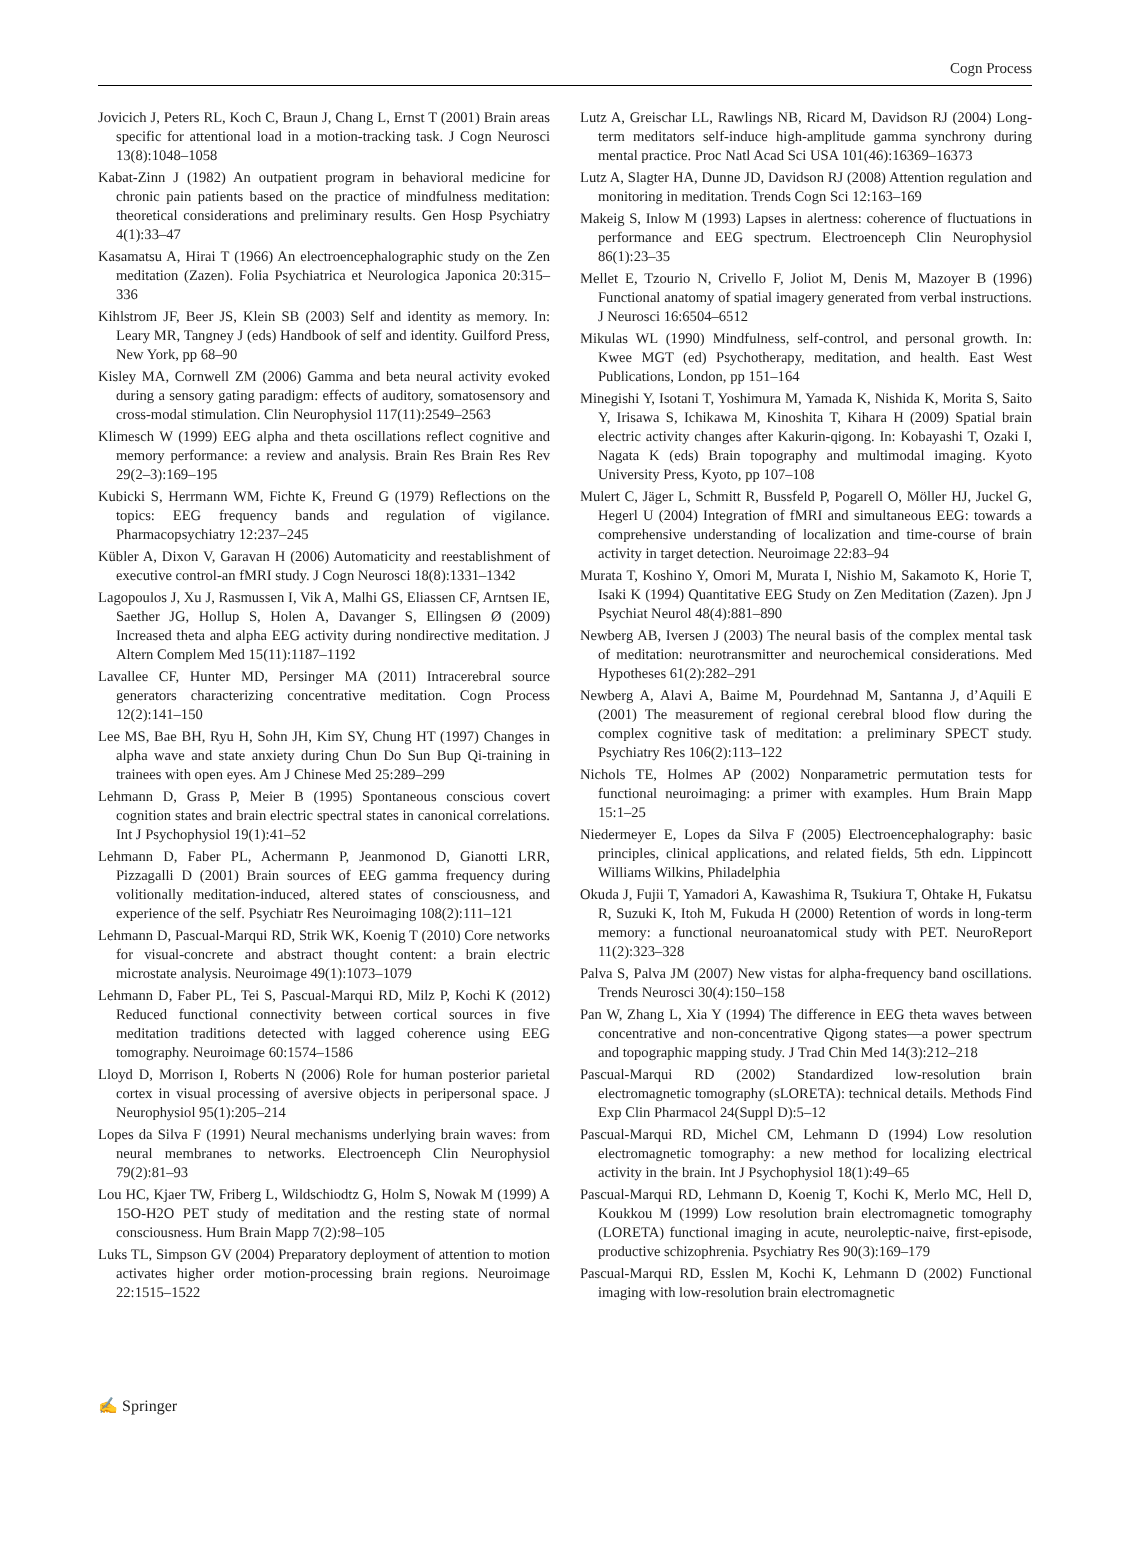Cogn Process
Jovicich J, Peters RL, Koch C, Braun J, Chang L, Ernst T (2001) Brain areas specific for attentional load in a motion-tracking task. J Cogn Neurosci 13(8):1048–1058
Kabat-Zinn J (1982) An outpatient program in behavioral medicine for chronic pain patients based on the practice of mindfulness meditation: theoretical considerations and preliminary results. Gen Hosp Psychiatry 4(1):33–47
Kasamatsu A, Hirai T (1966) An electroencephalographic study on the Zen meditation (Zazen). Folia Psychiatrica et Neurologica Japonica 20:315–336
Kihlstrom JF, Beer JS, Klein SB (2003) Self and identity as memory. In: Leary MR, Tangney J (eds) Handbook of self and identity. Guilford Press, New York, pp 68–90
Kisley MA, Cornwell ZM (2006) Gamma and beta neural activity evoked during a sensory gating paradigm: effects of auditory, somatosensory and cross-modal stimulation. Clin Neurophysiol 117(11):2549–2563
Klimesch W (1999) EEG alpha and theta oscillations reflect cognitive and memory performance: a review and analysis. Brain Res Brain Res Rev 29(2–3):169–195
Kubicki S, Herrmann WM, Fichte K, Freund G (1979) Reflections on the topics: EEG frequency bands and regulation of vigilance. Pharmacopsychiatry 12:237–245
Kübler A, Dixon V, Garavan H (2006) Automaticity and reestablishment of executive control-an fMRI study. J Cogn Neurosci 18(8):1331–1342
Lagopoulos J, Xu J, Rasmussen I, Vik A, Malhi GS, Eliassen CF, Arntsen IE, Saether JG, Hollup S, Holen A, Davanger S, Ellingsen Ø (2009) Increased theta and alpha EEG activity during nondirective meditation. J Altern Complem Med 15(11):1187–1192
Lavallee CF, Hunter MD, Persinger MA (2011) Intracerebral source generators characterizing concentrative meditation. Cogn Process 12(2):141–150
Lee MS, Bae BH, Ryu H, Sohn JH, Kim SY, Chung HT (1997) Changes in alpha wave and state anxiety during Chun Do Sun Bup Qi-training in trainees with open eyes. Am J Chinese Med 25:289–299
Lehmann D, Grass P, Meier B (1995) Spontaneous conscious covert cognition states and brain electric spectral states in canonical correlations. Int J Psychophysiol 19(1):41–52
Lehmann D, Faber PL, Achermann P, Jeanmonod D, Gianotti LRR, Pizzagalli D (2001) Brain sources of EEG gamma frequency during volitionally meditation-induced, altered states of consciousness, and experience of the self. Psychiatr Res Neuroimaging 108(2):111–121
Lehmann D, Pascual-Marqui RD, Strik WK, Koenig T (2010) Core networks for visual-concrete and abstract thought content: a brain electric microstate analysis. Neuroimage 49(1):1073–1079
Lehmann D, Faber PL, Tei S, Pascual-Marqui RD, Milz P, Kochi K (2012) Reduced functional connectivity between cortical sources in five meditation traditions detected with lagged coherence using EEG tomography. Neuroimage 60:1574–1586
Lloyd D, Morrison I, Roberts N (2006) Role for human posterior parietal cortex in visual processing of aversive objects in peripersonal space. J Neurophysiol 95(1):205–214
Lopes da Silva F (1991) Neural mechanisms underlying brain waves: from neural membranes to networks. Electroenceph Clin Neurophysiol 79(2):81–93
Lou HC, Kjaer TW, Friberg L, Wildschiodtz G, Holm S, Nowak M (1999) A 15O-H2O PET study of meditation and the resting state of normal consciousness. Hum Brain Mapp 7(2):98–105
Luks TL, Simpson GV (2004) Preparatory deployment of attention to motion activates higher order motion-processing brain regions. Neuroimage 22:1515–1522
Lutz A, Greischar LL, Rawlings NB, Ricard M, Davidson RJ (2004) Long-term meditators self-induce high-amplitude gamma synchrony during mental practice. Proc Natl Acad Sci USA 101(46):16369–16373
Lutz A, Slagter HA, Dunne JD, Davidson RJ (2008) Attention regulation and monitoring in meditation. Trends Cogn Sci 12:163–169
Makeig S, Inlow M (1993) Lapses in alertness: coherence of fluctuations in performance and EEG spectrum. Electroenceph Clin Neurophysiol 86(1):23–35
Mellet E, Tzourio N, Crivello F, Joliot M, Denis M, Mazoyer B (1996) Functional anatomy of spatial imagery generated from verbal instructions. J Neurosci 16:6504–6512
Mikulas WL (1990) Mindfulness, self-control, and personal growth. In: Kwee MGT (ed) Psychotherapy, meditation, and health. East West Publications, London, pp 151–164
Minegishi Y, Isotani T, Yoshimura M, Yamada K, Nishida K, Morita S, Saito Y, Irisawa S, Ichikawa M, Kinoshita T, Kihara H (2009) Spatial brain electric activity changes after Kakurin-qigong. In: Kobayashi T, Ozaki I, Nagata K (eds) Brain topography and multimodal imaging. Kyoto University Press, Kyoto, pp 107–108
Mulert C, Jäger L, Schmitt R, Bussfeld P, Pogarell O, Möller HJ, Juckel G, Hegerl U (2004) Integration of fMRI and simultaneous EEG: towards a comprehensive understanding of localization and time-course of brain activity in target detection. Neuroimage 22:83–94
Murata T, Koshino Y, Omori M, Murata I, Nishio M, Sakamoto K, Horie T, Isaki K (1994) Quantitative EEG Study on Zen Meditation (Zazen). Jpn J Psychiat Neurol 48(4):881–890
Newberg AB, Iversen J (2003) The neural basis of the complex mental task of meditation: neurotransmitter and neurochemical considerations. Med Hypotheses 61(2):282–291
Newberg A, Alavi A, Baime M, Pourdehnad M, Santanna J, d’Aquili E (2001) The measurement of regional cerebral blood flow during the complex cognitive task of meditation: a preliminary SPECT study. Psychiatry Res 106(2):113–122
Nichols TE, Holmes AP (2002) Nonparametric permutation tests for functional neuroimaging: a primer with examples. Hum Brain Mapp 15:1–25
Niedermeyer E, Lopes da Silva F (2005) Electroencephalography: basic principles, clinical applications, and related fields, 5th edn. Lippincott Williams Wilkins, Philadelphia
Okuda J, Fujii T, Yamadori A, Kawashima R, Tsukiura T, Ohtake H, Fukatsu R, Suzuki K, Itoh M, Fukuda H (2000) Retention of words in long-term memory: a functional neuroanatomical study with PET. NeuroReport 11(2):323–328
Palva S, Palva JM (2007) New vistas for alpha-frequency band oscillations. Trends Neurosci 30(4):150–158
Pan W, Zhang L, Xia Y (1994) The difference in EEG theta waves between concentrative and non-concentrative Qigong states—a power spectrum and topographic mapping study. J Trad Chin Med 14(3):212–218
Pascual-Marqui RD (2002) Standardized low-resolution brain electromagnetic tomography (sLORETA): technical details. Methods Find Exp Clin Pharmacol 24(Suppl D):5–12
Pascual-Marqui RD, Michel CM, Lehmann D (1994) Low resolution electromagnetic tomography: a new method for localizing electrical activity in the brain. Int J Psychophysiol 18(1):49–65
Pascual-Marqui RD, Lehmann D, Koenig T, Kochi K, Merlo MC, Hell D, Koukkou M (1999) Low resolution brain electromagnetic tomography (LORETA) functional imaging in acute, neuroleptic-naive, first-episode, productive schizophrenia. Psychiatry Res 90(3):169–179
Pascual-Marqui RD, Esslen M, Kochi K, Lehmann D (2002) Functional imaging with low-resolution brain electromagnetic
✍ Springer